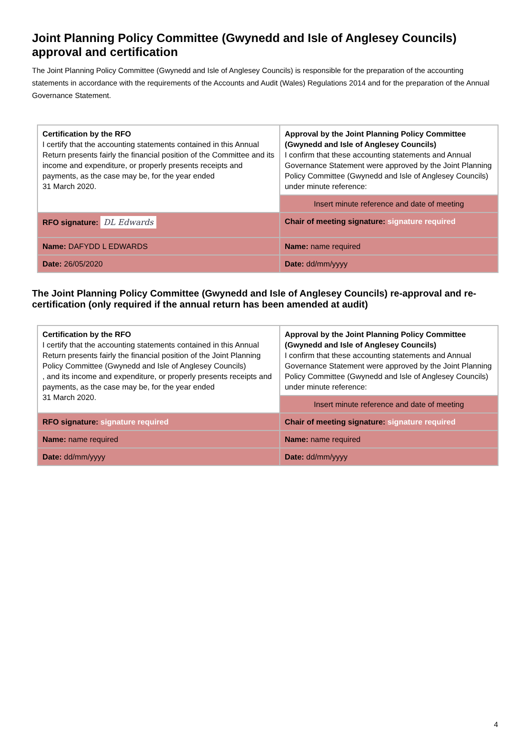Joint Planning Policy Committee (Gwynedd and Isle of Anglesey Councils) approval and certification
The Joint Planning Policy Committee (Gwynedd and Isle of Anglesey Councils) is responsible for the preparation of the accounting statements in accordance with the requirements of the Accounts and Audit (Wales) Regulations 2014 and for the preparation of the Annual Governance Statement.
| Certification by the RFO I certify that the accounting statements contained in this Annual Return presents fairly the financial position of the Committee and its income and expenditure, or properly presents receipts and payments, as the case may be, for the year ended 31 March 2020. | Approval by the Joint Planning Policy Committee (Gwynedd and Isle of Anglesey Councils) I confirm that these accounting statements and Annual Governance Statement were approved by the Joint Planning Policy Committee (Gwynedd and Isle of Anglesey Councils) under minute reference: |
| | Insert minute reference and date of meeting |
| RFO signature: DL Edwards | Chair of meeting signature: signature required |
| Name: DAFYDD L EDWARDS | Name: name required |
| Date: 26/05/2020 | Date: dd/mm/yyyy |
The Joint Planning Policy Committee (Gwynedd and Isle of Anglesey Councils) re-approval and re-certification (only required if the annual return has been amended at audit)
| Certification by the RFO I certify that the accounting statements contained in this Annual Return presents fairly the financial position of the Joint Planning Policy Committee (Gwynedd and Isle of Anglesey Councils) , and its income and expenditure, or properly presents receipts and payments, as the case may be, for the year ended 31 March 2020. | Approval by the Joint Planning Policy Committee (Gwynedd and Isle of Anglesey Councils) I confirm that these accounting statements and Annual Governance Statement were approved by the Joint Planning Policy Committee (Gwynedd and Isle of Anglesey Councils) under minute reference: |
| | Insert minute reference and date of meeting |
| RFO signature: signature required | Chair of meeting signature: signature required |
| Name: name required | Name: name required |
| Date: dd/mm/yyyy | Date: dd/mm/yyyy |
4